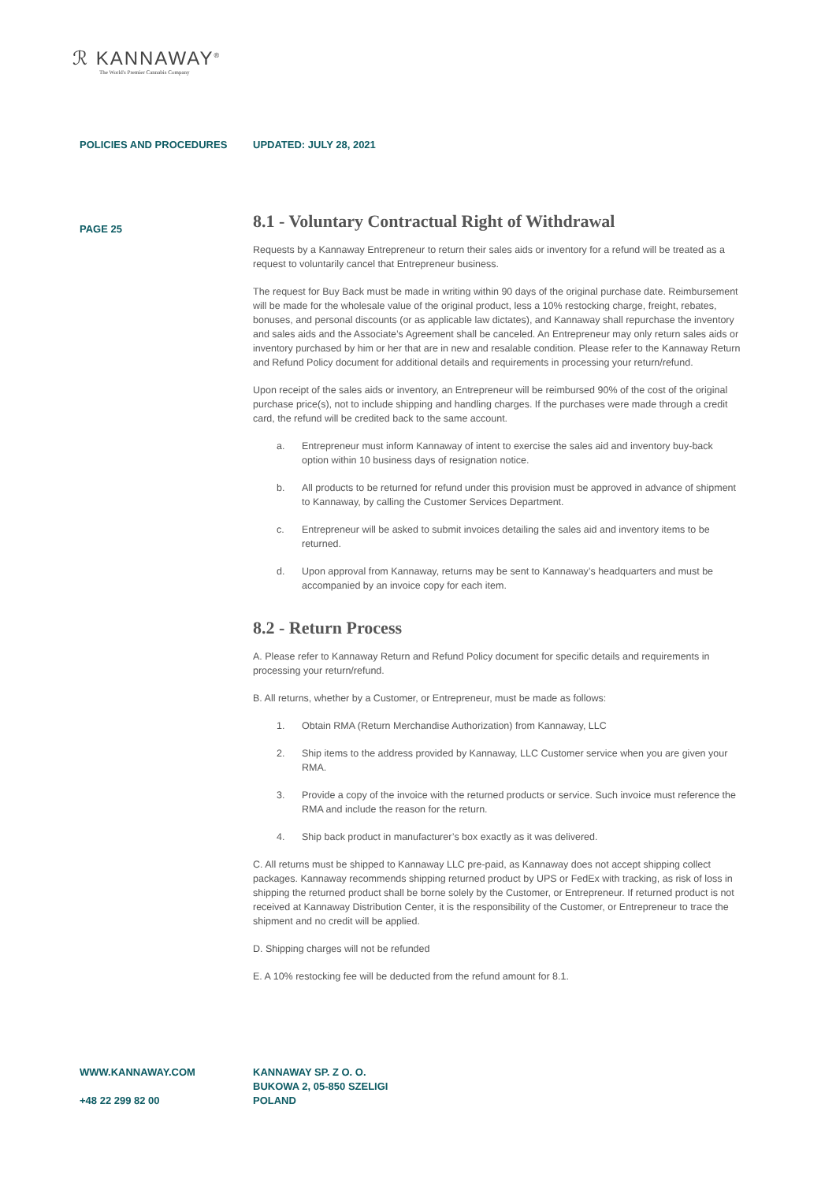ℛ KANNAWAY<sup>®</sup>
The World's Premier Cannabis Company
POLICIES AND PROCEDURES UPDATED: JULY 28, 2021
PAGE 25
8.1 - Voluntary Contractual Right of Withdrawal
Requests by a Kannaway Entrepreneur to return their sales aids or inventory for a refund will be treated as a request to voluntarily cancel that Entrepreneur business.
The request for Buy Back must be made in writing within 90 days of the original purchase date. Reimbursement will be made for the wholesale value of the original product, less a 10% restocking charge, freight, rebates, bonuses, and personal discounts (or as applicable law dictates), and Kannaway shall repurchase the inventory and sales aids and the Associate’s Agreement shall be canceled. An Entrepreneur may only return sales aids or inventory purchased by him or her that are in new and resalable condition. Please refer to the Kannaway Return and Refund Policy document for additional details and requirements in processing your return/refund.
Upon receipt of the sales aids or inventory, an Entrepreneur will be reimbursed 90% of the cost of the original purchase price(s), not to include shipping and handling charges. If the purchases were made through a credit card, the refund will be credited back to the same account.
a. Entrepreneur must inform Kannaway of intent to exercise the sales aid and inventory buy-back option within 10 business days of resignation notice.
b. All products to be returned for refund under this provision must be approved in advance of shipment to Kannaway, by calling the Customer Services Department.
c. Entrepreneur will be asked to submit invoices detailing the sales aid and inventory items to be returned.
d. Upon approval from Kannaway, returns may be sent to Kannaway’s headquarters and must be accompanied by an invoice copy for each item.
8.2 - Return Process
A. Please refer to Kannaway Return and Refund Policy document for specific details and requirements in processing your return/refund.
B. All returns, whether by a Customer, or Entrepreneur, must be made as follows:
1. Obtain RMA (Return Merchandise Authorization) from Kannaway, LLC
2. Ship items to the address provided by Kannaway, LLC Customer service when you are given your RMA.
3. Provide a copy of the invoice with the returned products or service. Such invoice must reference the RMA and include the reason for the return.
4. Ship back product in manufacturer’s box exactly as it was delivered.
C. All returns must be shipped to Kannaway LLC pre-paid, as Kannaway does not accept shipping collect packages. Kannaway recommends shipping returned product by UPS or FedEx with tracking, as risk of loss in shipping the returned product shall be borne solely by the Customer, or Entrepreneur. If returned product is not received at Kannaway Distribution Center, it is the responsibility of the Customer, or Entrepreneur to trace the shipment and no credit will be applied.
D. Shipping charges will not be refunded
E. A 10% restocking fee will be deducted from the refund amount for 8.1.
WWW.KANNAWAY.COM
+48 22 299 82 00
KANNAWAY SP. Z O. O.
BUKOWA 2, 05-850 SZELIGI
POLAND